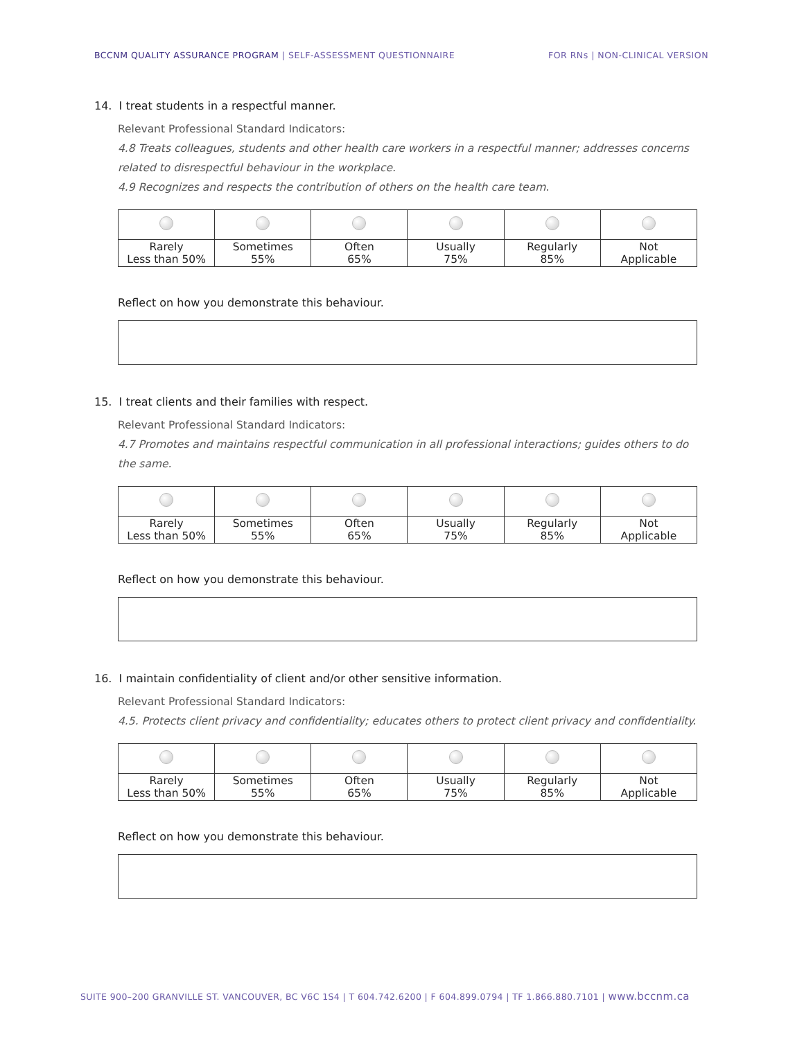BCCNM QUALITY ASSURANCE PROGRAM | SELF-ASSESSMENT QUESTIONNAIRE
FOR RNs | NON-CLINICAL VERSION
14. I treat students in a respectful manner.
Relevant Professional Standard Indicators:
4.8 Treats colleagues, students and other health care workers in a respectful manner; addresses concerns related to disrespectful behaviour in the workplace.
4.9 Recognizes and respects the contribution of others on the health care team.
| Rarely Less than 50% | Sometimes 55% | Often 65% | Usually 75% | Regularly 85% | Not Applicable |
Reflect on how you demonstrate this behaviour.
15. I treat clients and their families with respect.
Relevant Professional Standard Indicators:
4.7 Promotes and maintains respectful communication in all professional interactions; guides others to do the same.
| Rarely Less than 50% | Sometimes 55% | Often 65% | Usually 75% | Regularly 85% | Not Applicable |
Reflect on how you demonstrate this behaviour.
16. I maintain confidentiality of client and/or other sensitive information.
Relevant Professional Standard Indicators:
4.5. Protects client privacy and confidentiality; educates others to protect client privacy and confidentiality.
| Rarely Less than 50% | Sometimes 55% | Often 65% | Usually 75% | Regularly 85% | Not Applicable |
Reflect on how you demonstrate this behaviour.
SUITE 900–200 GRANVILLE ST. VANCOUVER, BC V6C 1S4 | T 604.742.6200 | F 604.899.0794 | TF 1.866.880.7101 | www.bccnm.ca